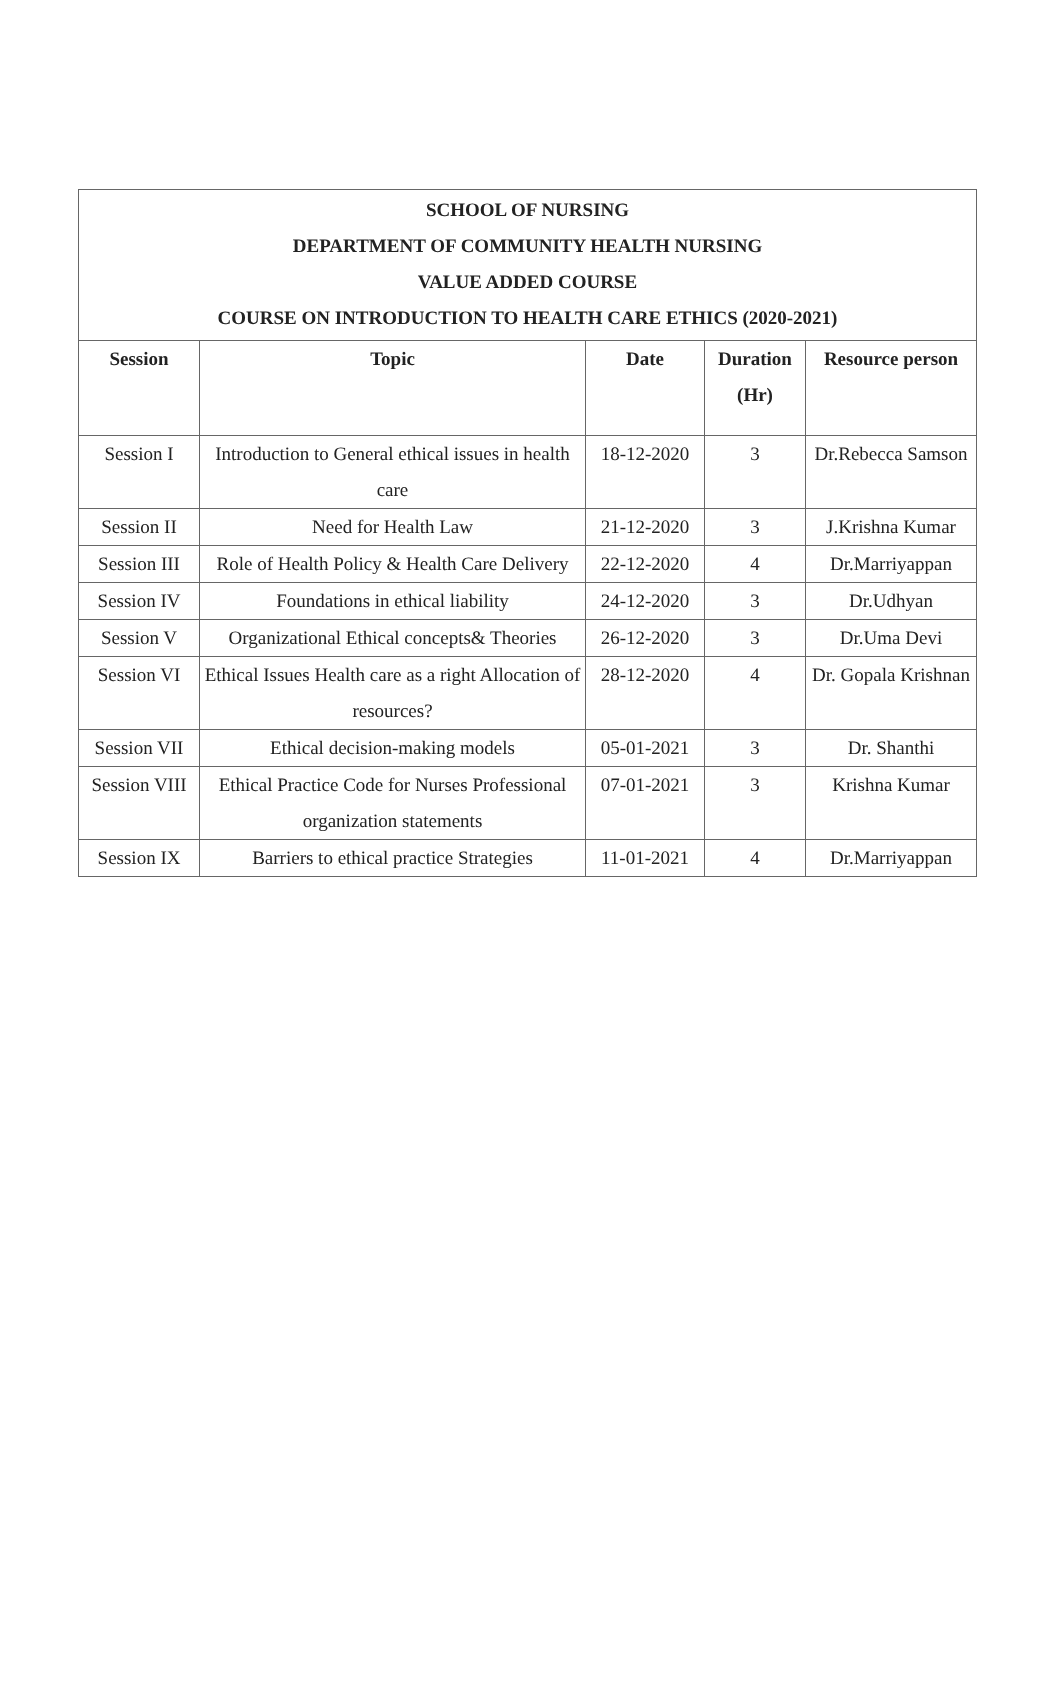| SCHOOL OF NURSING DEPARTMENT OF COMMUNITY HEALTH NURSING VALUE ADDED COURSE COURSE ON INTRODUCTION TO HEALTH CARE ETHICS (2020-2021) | | | | |
| Session | Topic | Date | Duration (Hr) | Resource person |
| Session I | Introduction to General ethical issues in health care | 18-12-2020 | 3 | Dr.Rebecca Samson |
| Session II | Need for Health Law | 21-12-2020 | 3 | J.Krishna Kumar |
| Session III | Role of Health Policy & Health Care Delivery | 22-12-2020 | 4 | Dr.Marriyappan |
| Session IV | Foundations in ethical liability | 24-12-2020 | 3 | Dr.Udhyan |
| Session V | Organizational Ethical concepts& Theories | 26-12-2020 | 3 | Dr.Uma Devi |
| Session VI | Ethical Issues Health care as a right Allocation of resources? | 28-12-2020 | 4 | Dr. Gopala Krishnan |
| Session VII | Ethical decision-making models | 05-01-2021 | 3 | Dr. Shanthi |
| Session VIII | Ethical Practice Code for Nurses Professional organization statements | 07-01-2021 | 3 | Krishna Kumar |
| Session IX | Barriers to ethical practice Strategies | 11-01-2021 | 4 | Dr.Marriyappan |